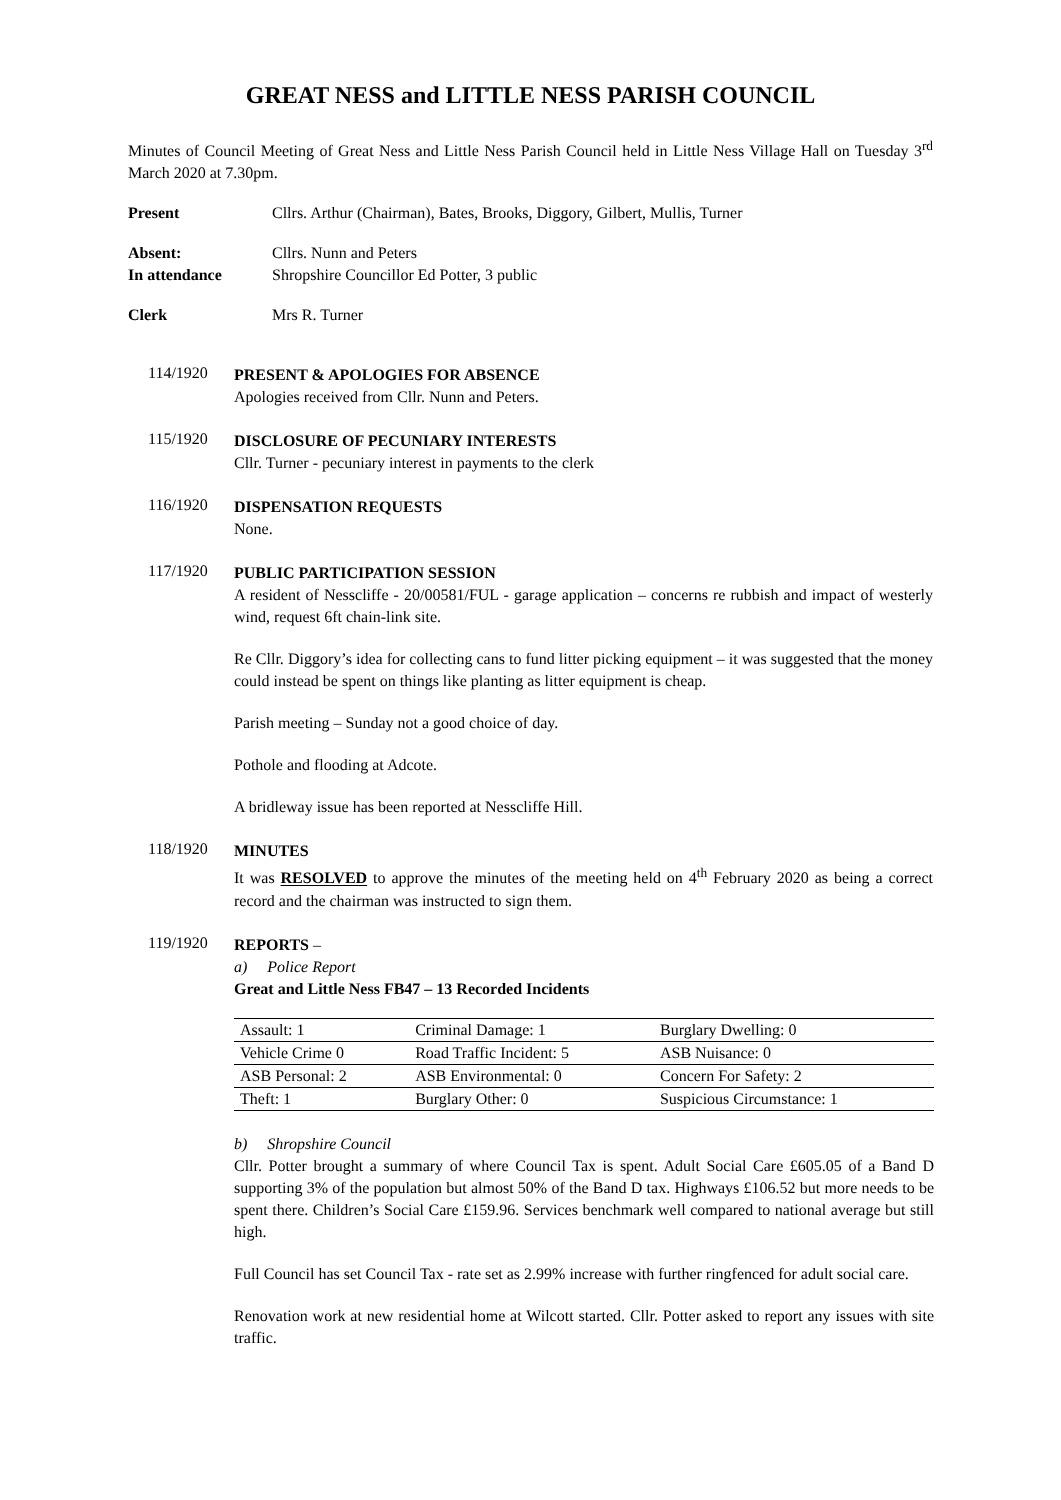GREAT NESS and LITTLE NESS PARISH COUNCIL
Minutes of Council Meeting of Great Ness and Little Ness Parish Council held in Little Ness Village Hall on Tuesday 3<sup>rd</sup> March 2020 at 7.30pm.
Present Cllrs. Arthur (Chairman), Bates, Brooks, Diggory, Gilbert, Mullis, Turner
Absent: Cllrs. Nunn and Peters In attendance Shropshire Councillor Ed Potter, 3 public
Clerk Mrs R. Turner
114/1920
PRESENT & APOLOGIES FOR ABSENCE
Apologies received from Cllr. Nunn and Peters.
115/1920
DISCLOSURE OF PECUNIARY INTERESTS
Cllr. Turner - pecuniary interest in payments to the clerk
116/1920
DISPENSATION REQUESTS
None.
117/1920
PUBLIC PARTICIPATION SESSION
A resident of Nesscliffe - 20/00581/FUL - garage application – concerns re rubbish and impact of westerly wind, request 6ft chain-link site.
Re Cllr. Diggory’s idea for collecting cans to fund litter picking equipment – it was suggested that the money could instead be spent on things like planting as litter equipment is cheap.
Parish meeting – Sunday not a good choice of day.
Pothole and flooding at Adcote.
A bridleway issue has been reported at Nesscliffe Hill.
118/1920
MINUTES
It was RESOLVED to approve the minutes of the meeting held on 4<sup>th</sup> February 2020 as being a correct record and the chairman was instructed to sign them.
119/1920
REPORTS –
a) Police Report
Great and Little Ness FB47 – 13 Recorded Incidents
| Assault: 1 | Criminal Damage: 1 | Burglary Dwelling: 0 |
| Vehicle Crime 0 | Road Traffic Incident: 5 | ASB Nuisance: 0 |
| ASB Personal: 2 | ASB Environmental: 0 | Concern For Safety: 2 |
| Theft: 1 | Burglary Other: 0 | Suspicious Circumstance: 1 |
b) Shropshire Council
Cllr. Potter brought a summary of where Council Tax is spent. Adult Social Care £605.05 of a Band D supporting 3% of the population but almost 50% of the Band D tax. Highways £106.52 but more needs to be spent there. Children’s Social Care £159.96. Services benchmark well compared to national average but still high.
Full Council has set Council Tax - rate set as 2.99% increase with further ringfenced for adult social care.
Renovation work at new residential home at Wilcott started. Cllr. Potter asked to report any issues with site traffic.